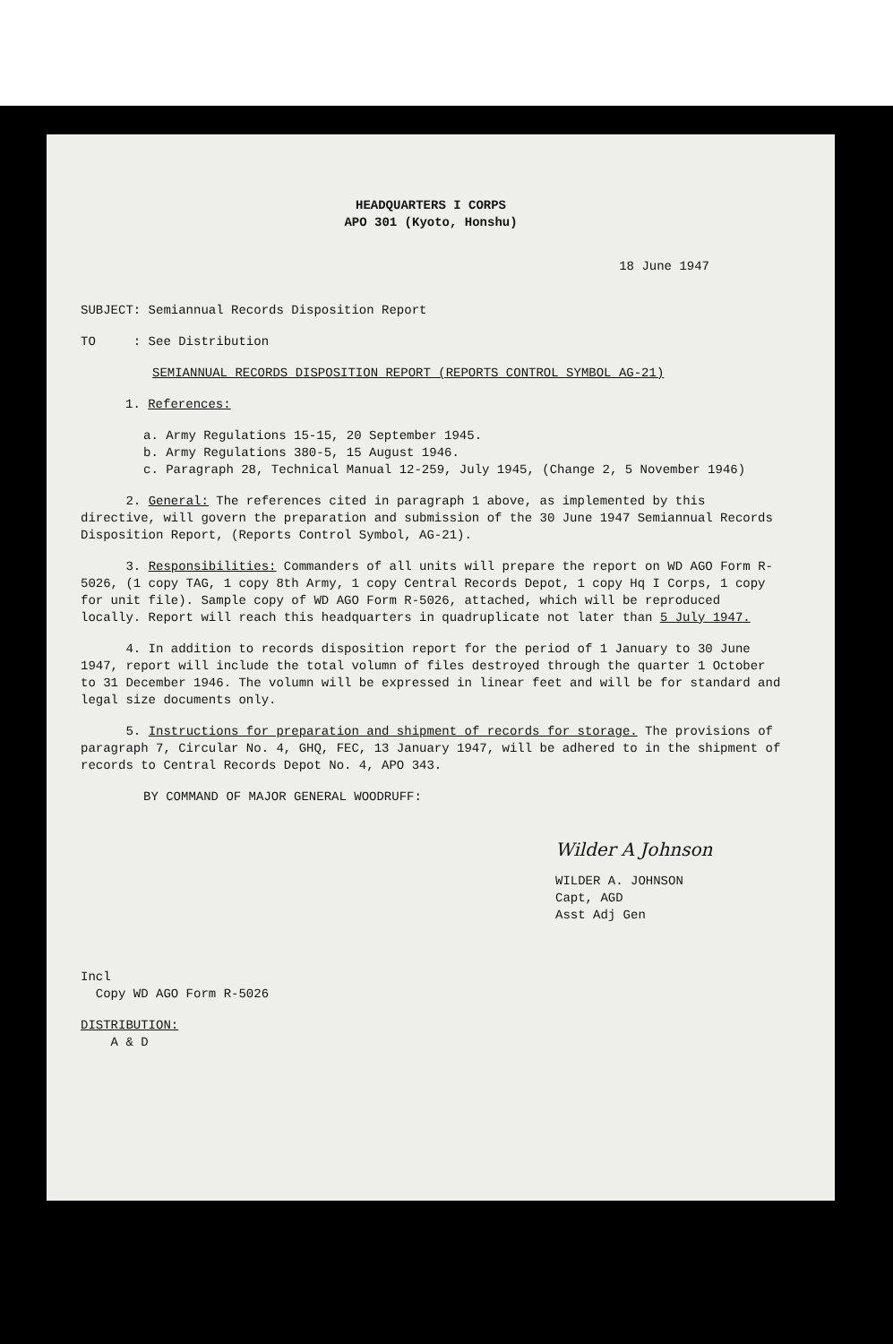HEADQUARTERS I CORPS
APO 301 (Kyoto, Honshu)
18 June 1947
SUBJECT: Semiannual Records Disposition Report
TO : See Distribution
SEMIANNUAL RECORDS DISPOSITION REPORT (REPORTS CONTROL SYMBOL AG-21)
1. References:
a. Army Regulations 15-15, 20 September 1945.
b. Army Regulations 380-5, 15 August 1946.
c. Paragraph 28, Technical Manual 12-259, July 1945, (Change 2, 5 November 1946)
2. General: The references cited in paragraph 1 above, as implemented by this directive, will govern the preparation and submission of the 30 June 1947 Semiannual Records Disposition Report, (Reports Control Symbol, AG-21).
3. Responsibilities: Commanders of all units will prepare the report on WD AGO Form R-5026, (1 copy TAG, 1 copy 8th Army, 1 copy Central Records Depot, 1 copy Hq I Corps, 1 copy for unit file). Sample copy of WD AGO Form R-5026, attached, which will be reproduced locally. Report will reach this headquarters in quadruplicate not later than 5 July 1947.
4. In addition to records disposition report for the period of 1 January to 30 June 1947, report will include the total volumn of files destroyed through the quarter 1 October to 31 December 1946. The volumn will be expressed in linear feet and will be for standard and legal size documents only.
5. Instructions for preparation and shipment of records for storage. The provisions of paragraph 7, Circular No. 4, GHQ, FEC, 13 January 1947, will be adhered to in the shipment of records to Central Records Depot No. 4, APO 343.
BY COMMAND OF MAJOR GENERAL WOODRUFF:
Wilder A Johnson
WILDER A. JOHNSON
Capt, AGD
Asst Adj Gen
Incl
Copy WD AGO Form R-5026
DISTRIBUTION:
A & D